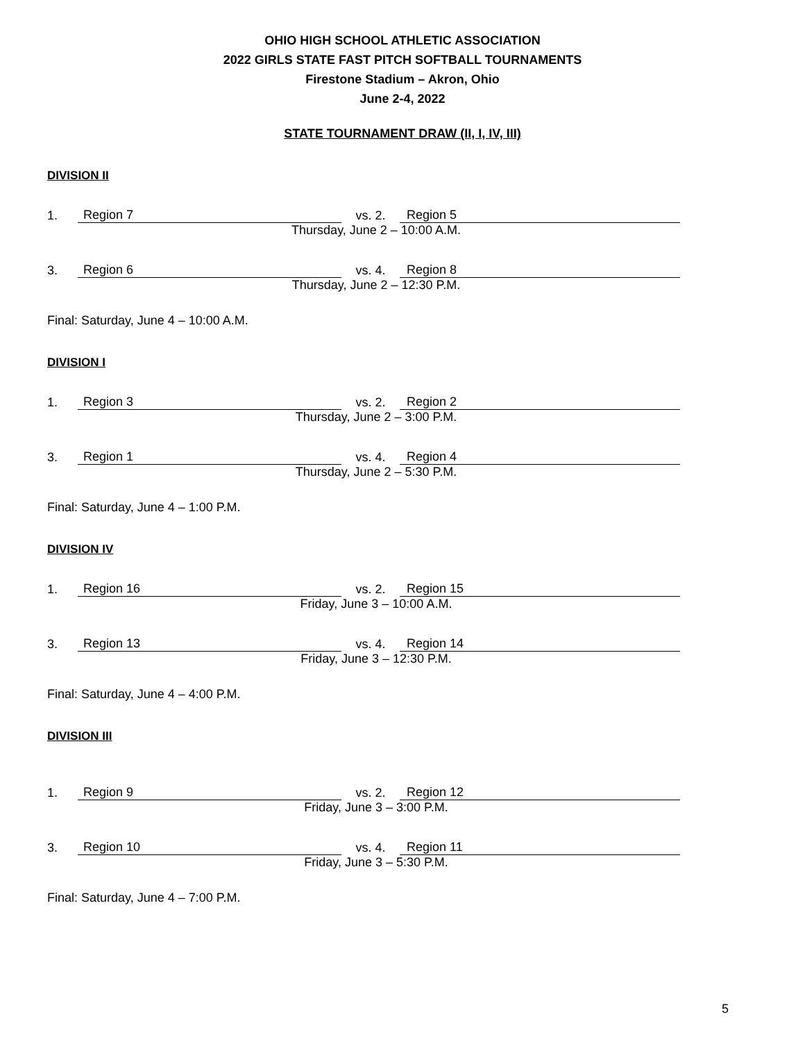OHIO HIGH SCHOOL ATHLETIC ASSOCIATION
2022 GIRLS STATE FAST PITCH SOFTBALL TOURNAMENTS
Firestone Stadium – Akron, Ohio
June 2-4, 2022
STATE TOURNAMENT DRAW (II, I, IV, III)
DIVISION II
1. Region 7 vs. 2. Region 5
Thursday, June 2 – 10:00 A.M.
3. Region 6 vs. 4. Region 8
Thursday, June 2 – 12:30 P.M.
Final: Saturday, June 4 – 10:00 A.M.
DIVISION I
1. Region 3 vs. 2. Region 2
Thursday, June 2 – 3:00 P.M.
3. Region 1 vs. 4. Region 4
Thursday, June 2 – 5:30 P.M.
Final: Saturday, June 4 – 1:00 P.M.
DIVISION IV
1. Region 16 vs. 2. Region 15
Friday, June 3 – 10:00 A.M.
3. Region 13 vs. 4. Region 14
Friday, June 3 – 12:30 P.M.
Final: Saturday, June 4 – 4:00 P.M.
DIVISION III
1. Region 9 vs. 2. Region 12
Friday, June 3 – 3:00 P.M.
3. Region 10 vs. 4. Region 11
Friday, June 3 – 5:30 P.M.
Final: Saturday, June 4 – 7:00 P.M.
5